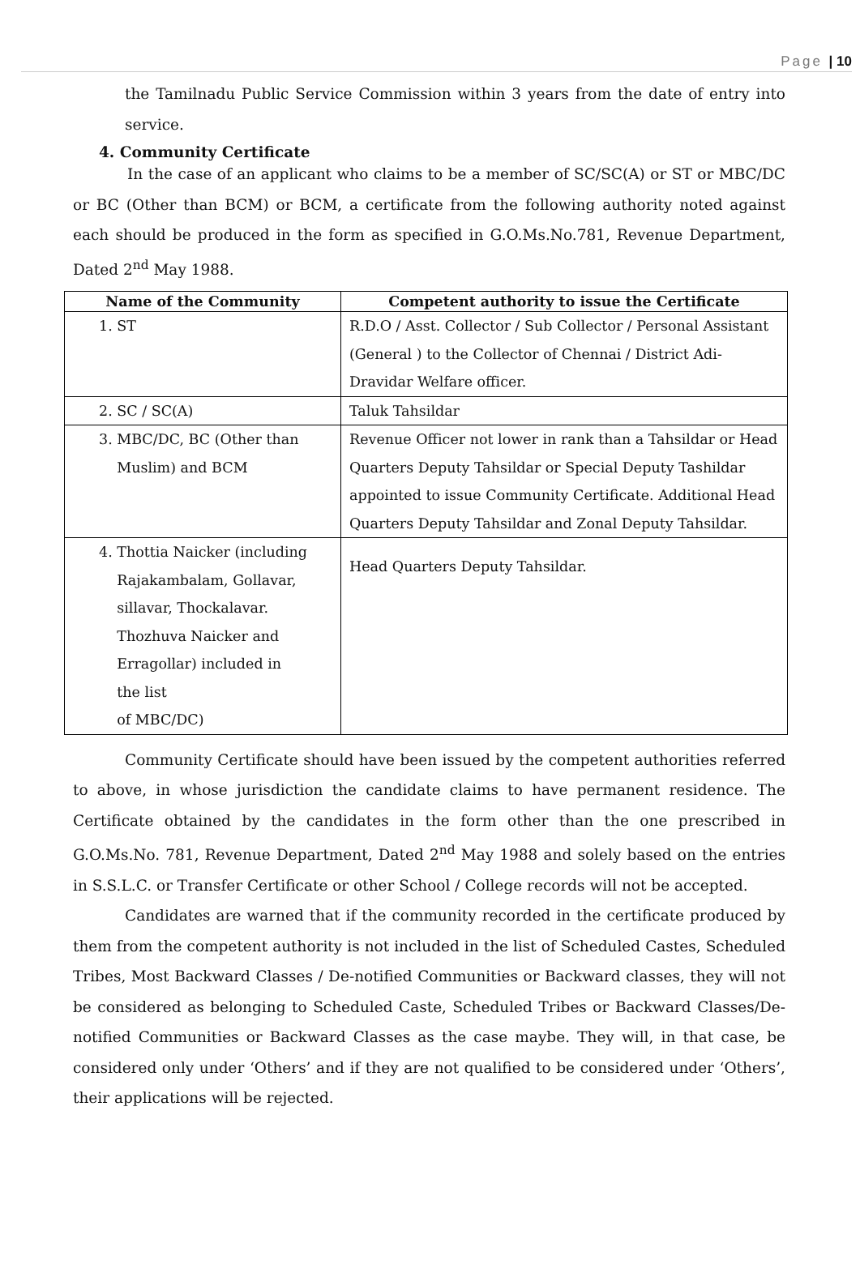Page | 10
the Tamilnadu Public Service Commission within 3 years from the date of entry into service.
4. Community Certificate
In the case of an applicant who claims to be a member of SC/SC(A) or ST or MBC/DC or BC (Other than BCM) or BCM, a certificate from the following authority noted against each should be produced in the form as specified in G.O.Ms.No.781, Revenue Department, Dated 2<sup>nd</sup> May 1988.
| Name of the Community | Competent authority to issue the Certificate |
| --- | --- |
| 1. ST | R.D.O / Asst. Collector / Sub Collector / Personal Assistant (General ) to the Collector of Chennai / District Adi-Dravidar Welfare officer. |
| 2. SC / SC(A) | Taluk Tahsildar |
| 3. MBC/DC, BC (Other than Muslim) and BCM | Revenue Officer not lower in rank than a Tahsildar or Head Quarters Deputy Tahsildar or Special Deputy Tashildar appointed to issue Community Certificate. Additional Head Quarters Deputy Tahsildar and Zonal Deputy Tahsildar. |
| 4. Thottia Naicker (including Rajakambalam, Gollavar, sillavar, Thockalavar. Thozhuva Naicker and Erragollar) included in the list of MBC/DC) | Head Quarters Deputy Tahsildar. |
Community Certificate should have been issued by the competent authorities referred to above, in whose jurisdiction the candidate claims to have permanent residence. The Certificate obtained by the candidates in the form other than the one prescribed in G.O.Ms.No. 781, Revenue Department, Dated 2<sup>nd</sup> May 1988 and solely based on the entries in S.S.L.C. or Transfer Certificate or other School / College records will not be accepted.
Candidates are warned that if the community recorded in the certificate produced by them from the competent authority is not included in the list of Scheduled Castes, Scheduled Tribes, Most Backward Classes / De-notified Communities or Backward classes, they will not be considered as belonging to Scheduled Caste, Scheduled Tribes or Backward Classes/De-notified Communities or Backward Classes as the case maybe. They will, in that case, be considered only under ‘Others’ and if they are not qualified to be considered under ‘Others’, their applications will be rejected.